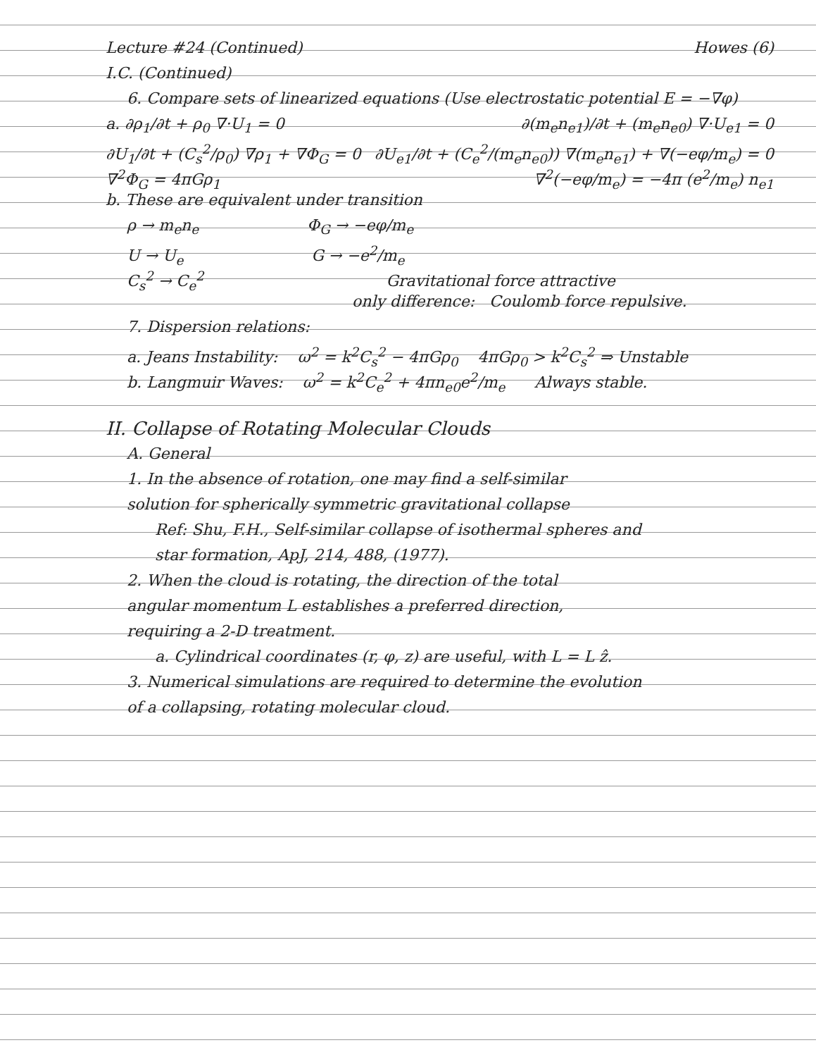Lecture #24 (Continued) Howes (6)
I.C. (Continued)
6. Compare sets of linearized equations (Use electrostatic potential E = −∇φ)
a. ∂ρ<sub>1</sub>/∂t + ρ<sub>0</sub> ∇·U<sub>1</sub> = 0 ∂(m<sub>e</sub>n<sub>e1</sub>)/∂t + (m<sub>e</sub>n<sub>e0</sub>) ∇·U<sub>e1</sub> = 0
∂U<sub>1</sub>/∂t + (C<sub>s</sub><sup>2</sup>/ρ<sub>0</sub>) ∇ρ<sub>1</sub> + ∇Φ<sub>G</sub> = 0 ∂U<sub>e1</sub>/∂t + (C<sub>e</sub><sup>2</sup>/(m<sub>e</sub>n<sub>e0</sub>)) ∇(m<sub>e</sub>n<sub>e1</sub>) + ∇(−eφ/m<sub>e</sub>) = 0
∇<sup>2</sup>Φ<sub>G</sub> = 4πGρ<sub>1</sub> ∇<sup>2</sup>(−eφ/m<sub>e</sub>) = −4π (e<sup>2</sup>/m<sub>e</sub>) n<sub>e1</sub>
b. These are equivalent under transition
ρ → m<sub>e</sub>n<sub>e</sub> Φ<sub>G</sub> → −eφ/m<sub>e</sub>
U → U<sub>e</sub> G → −e<sup>2</sup>/m<sub>e</sub>
C<sub>s</sub><sup>2</sup> → C<sub>e</sub><sup>2</sup> Gravitational force attractive
only difference: Coulomb force repulsive.
7. Dispersion relations:
a. Jeans Instability: ω<sup>2</sup> = k<sup>2</sup>C<sub>s</sub><sup>2</sup> − 4πGρ<sub>0</sub> 4πGρ<sub>0</sub> > k<sup>2</sup>C<sub>s</sub><sup>2</sup> ⇒ Unstable
b. Langmuir Waves: ω<sup>2</sup> = k<sup>2</sup>C<sub>e</sub><sup>2</sup> + 4πn<sub>e0</sub>e<sup>2</sup>/m<sub>e</sub> Always stable.
II. Collapse of Rotating Molecular Clouds
A. General
1. In the absence of rotation, one may find a self-similar
solution for spherically symmetric gravitational collapse
Ref: Shu, F.H., Self-similar collapse of isothermal spheres and
star formation, ApJ, 214, 488, (1977).
2. When the cloud is rotating, the direction of the total
angular momentum L establishes a preferred direction,
requiring a 2-D treatment.
a. Cylindrical coordinates (r, φ, z) are useful, with L = L ẑ.
3. Numerical simulations are required to determine the evolution
of a collapsing, rotating molecular cloud.